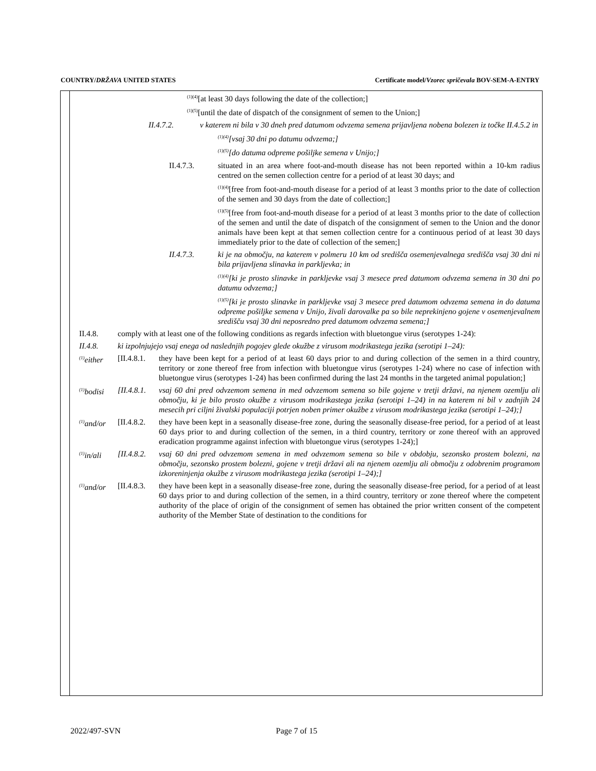COUNTRY/DRŽAVA UNITED STATES Certificate model/Vzorec spričevala BOV-SEM-A-ENTRY
<sup>(1)(4)</sup>[at least 30 days following the date of the collection;]
<sup>(1)(5)</sup>[until the date of dispatch of the consignment of semen to the Union;]
II.4.7.2. v katerem ni bila v 30 dneh pred datumom odvzema semena prijavljena nobena bolezen iz točke II.4.5.2 in
<sup>(1)(4)</sup>[vsaj 30 dni po datumu odvzema;]
<sup>(1)(5)</sup>[do datuma odpreme pošiljke semena v Unijo;]
II.4.7.3. situated in an area where foot-and-mouth disease has not been reported within a 10-km radius centred on the semen collection centre for a period of at least 30 days; and
<sup>(1)(4)</sup>[free from foot-and-mouth disease for a period of at least 3 months prior to the date of collection of the semen and 30 days from the date of collection;]
<sup>(1)(5)</sup>[free from foot-and-mouth disease for a period of at least 3 months prior to the date of collection of the semen and until the date of dispatch of the consignment of semen to the Union and the donor animals have been kept at that semen collection centre for a continuous period of at least 30 days immediately prior to the date of collection of the semen;]
II.4.7.3. ki je na območju, na katerem v polmeru 10 km od središča osemenjevalnega središča vsaj 30 dni ni bila prijavljena slinavka in parkljevka; in
<sup>(1)(4)</sup>[ki je prosto slinavke in parkljevke vsaj 3 mesece pred datumom odvzema semena in 30 dni po datumu odvzema;]
<sup>(1)(5)</sup>[ki je prosto slinavke in parkljevke vsaj 3 mesece pred datumom odvzema semena in do datuma odpreme pošiljke semena v Unijo, živali darovalke pa so bile neprekinjeno gojene v osemenjevalnem središču vsaj 30 dni neposredno pred datumom odvzema semena;]
II.4.8. comply with at least one of the following conditions as regards infection with bluetongue virus (serotypes 1-24):
II.4.8. ki izpolnjujejo vsaj enega od naslednjih pogojev glede okužbe z virusom modrikastega jezika (serotipi 1–24):
<sup>(1)</sup> either [II.4.8.1. they have been kept for a period of at least 60 days prior to and during collection of the semen in a third country, territory or zone thereof free from infection with bluetongue virus (serotypes 1-24) where no case of infection with bluetongue virus (serotypes 1-24) has been confirmed during the last 24 months in the targeted animal population;]
<sup>(1)</sup> bodisi [II.4.8.1. vsaj 60 dni pred odvzemom semena in med odvzemom semena so bile gojene v tretji državi, na njenem ozemlju ali območju, ki je bilo prosto okužbe z virusom modrikastega jezika (serotipi 1–24) in na katerem ni bil v zadnjih 24 mesecih pri ciljni živalski populaciji potrjen noben primer okužbe z virusom modrikastega jezika (serotipi 1–24);]
<sup>(1)</sup> and/or [II.4.8.2. they have been kept in a seasonally disease-free zone, during the seasonally disease-free period, for a period of at least 60 days prior to and during collection of the semen, in a third country, territory or zone thereof with an approved eradication programme against infection with bluetongue virus (serotypes 1-24);]
<sup>(1)</sup> in/ali [II.4.8.2. vsaj 60 dni pred odvzemom semena in med odvzemom semena so bile v obdobju, sezonsko prostem bolezni, na območju, sezonsko prostem bolezni, gojene v tretji državi ali na njenem ozemlju ali območju z odobrenim programom izkoreninjenja okužbe z virusom modrikastega jezika (serotipi 1–24);]
<sup>(1)</sup> and/or [II.4.8.3. they have been kept in a seasonally disease-free zone, during the seasonally disease-free period, for a period of at least 60 days prior to and during collection of the semen, in a third country, territory or zone thereof where the competent authority of the place of origin of the consignment of semen has obtained the prior written consent of the competent authority of the Member State of destination to the conditions for
2022/497-SVN Page 7 of 15